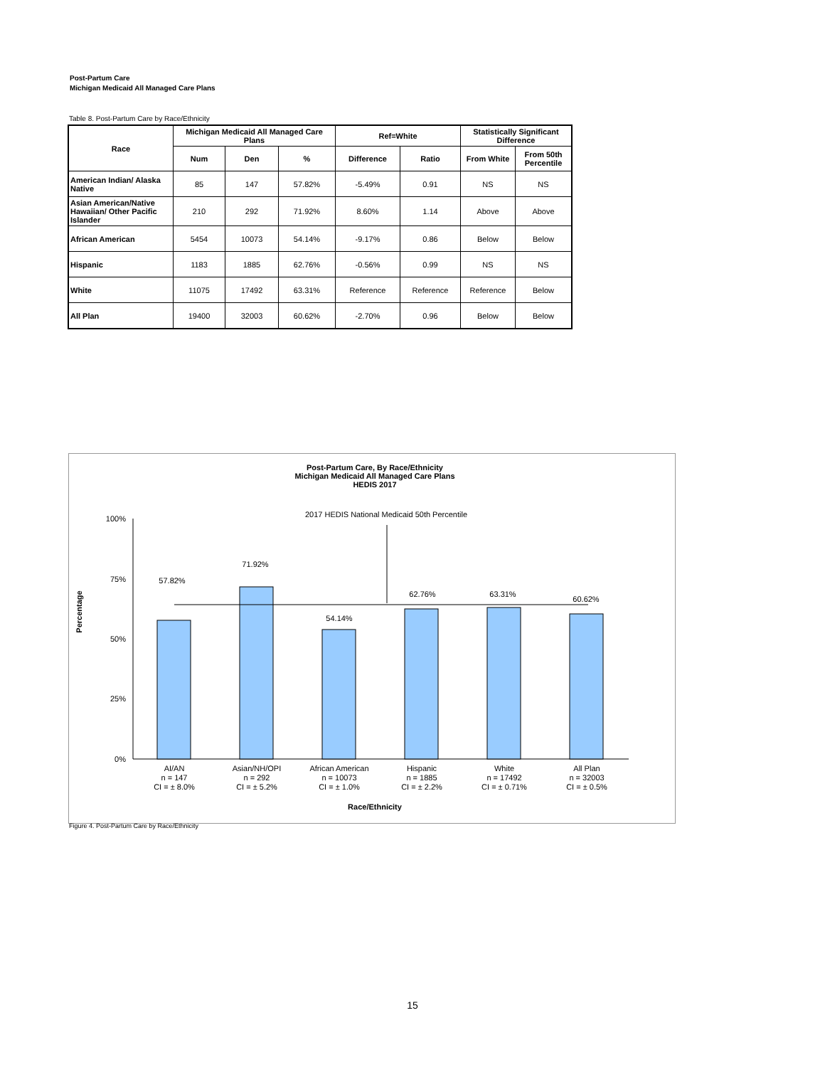Post-Partum Care
Michigan Medicaid All Managed Care Plans
Table 8. Post-Partum Care by Race/Ethnicity
| Race | Michigan Medicaid All Managed Care Plans | | | Ref=White | | Statistically Significant Difference | |
| --- | --- | --- | --- | --- | --- | --- | --- |
| | Num | Den | % | Difference | Ratio | From White | From 50th Percentile |
| American Indian/ Alaska Native | 85 | 147 | 57.82% | -5.49% | 0.91 | NS | NS |
| Asian American/Native Hawaiian/ Other Pacific Islander | 210 | 292 | 71.92% | 8.60% | 1.14 | Above | Above |
| African American | 5454 | 10073 | 54.14% | -9.17% | 0.86 | Below | Below |
| Hispanic | 1183 | 1885 | 62.76% | -0.56% | 0.99 | NS | NS |
| White | 11075 | 17492 | 63.31% | Reference | Reference | Reference | Below |
| All Plan | 19400 | 32003 | 60.62% | -2.70% | 0.96 | Below | Below |
Post-Partum Care, By Race/Ethnicity
Michigan Medicaid All Managed Care Plans
HEDIS 2017
2017 HEDIS National Medicaid 50th Percentile
100%
75%
50%
25%
0%
Percentage
57.82%
71.92%
54.14%
62.76%
63.31%
60.62%
AI/AN
n = 147
CI = ± 8.0%
Asian/NH/OPI
n = 292
CI = ± 5.2%
African American
n = 10073
CI = ± 1.0%
Hispanic
n = 1885
CI = ± 2.2%
White
n = 17492
CI = ± 0.71%
All Plan
n = 32003
CI = ± 0.5%
Race/Ethnicity
Figure 4. Post-Partum Care by Race/Ethnicity
15